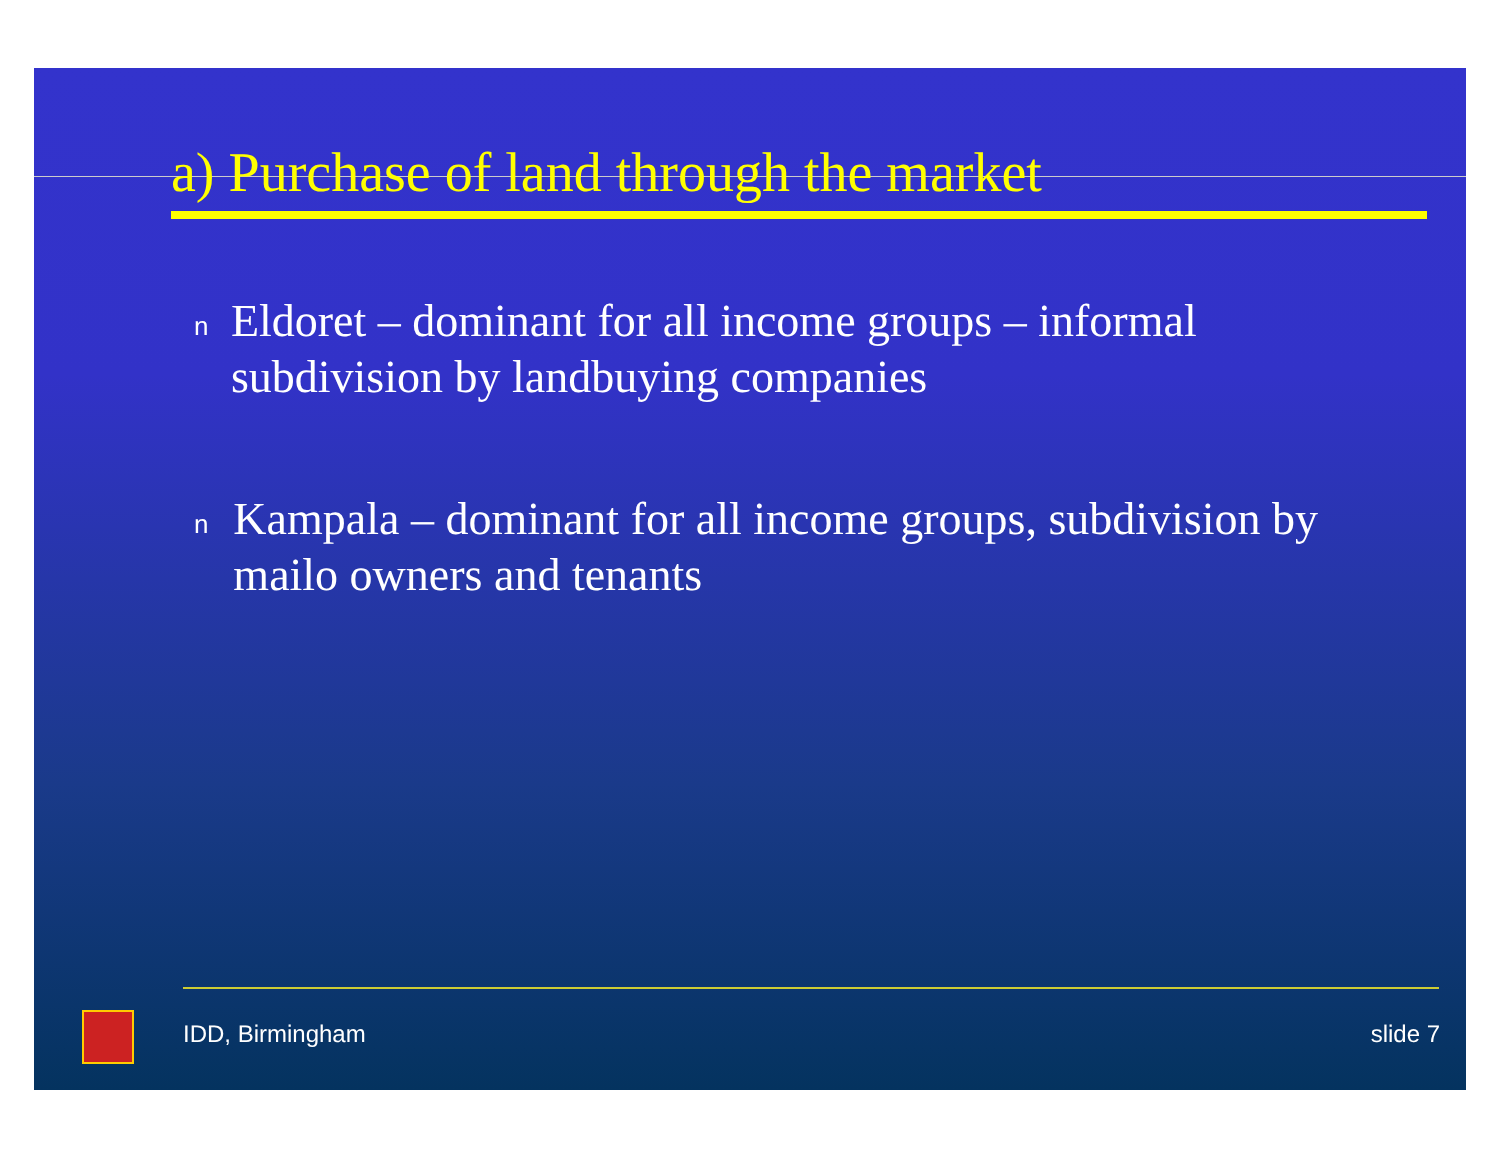a) Purchase of land through the market
n Eldoret – dominant for all income groups – informal subdivision by landbuying companies
n Kampala – dominant for all income groups, subdivision by mailo owners and tenants
IDD, Birmingham slide 7